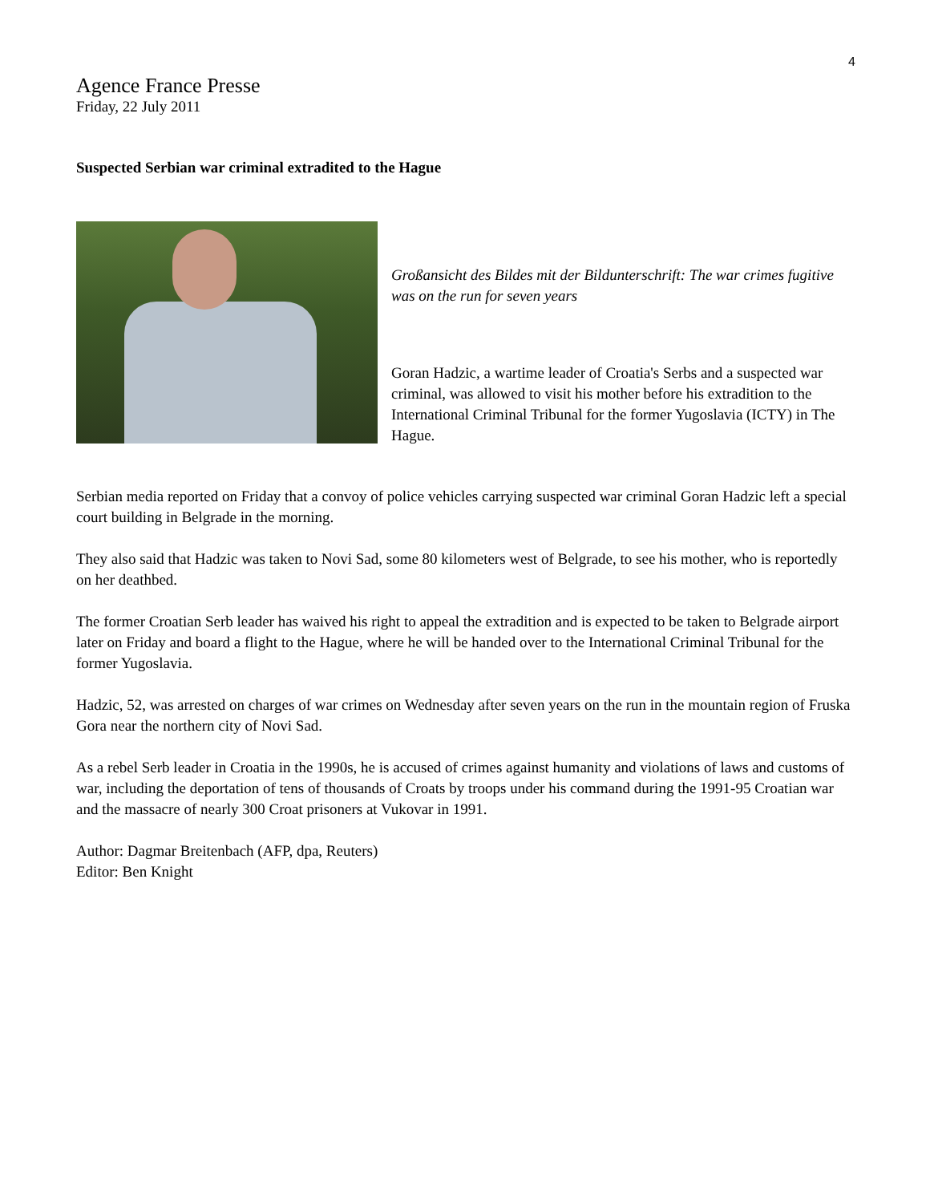4
Agence France Presse
Friday, 22 July 2011
Suspected Serbian war criminal extradited to the Hague
Großansicht des Bildes mit der Bildunterschrift: The war crimes fugitive was on the run for seven years
Goran Hadzic, a wartime leader of Croatia's Serbs and a suspected war criminal, was allowed to visit his mother before his extradition to the International Criminal Tribunal for the former Yugoslavia (ICTY) in The Hague.
Serbian media reported on Friday that a convoy of police vehicles carrying suspected war criminal Goran Hadzic left a special court building in Belgrade in the morning.
They also said that Hadzic was taken to Novi Sad, some 80 kilometers west of Belgrade, to see his mother, who is reportedly on her deathbed.
The former Croatian Serb leader has waived his right to appeal the extradition and is expected to be taken to Belgrade airport later on Friday and board a flight to the Hague, where he will be handed over to the International Criminal Tribunal for the former Yugoslavia.
Hadzic, 52, was arrested on charges of war crimes on Wednesday after seven years on the run in the mountain region of Fruska Gora near the northern city of Novi Sad.
As a rebel Serb leader in Croatia in the 1990s, he is accused of crimes against humanity and violations of laws and customs of war, including the deportation of tens of thousands of Croats by troops under his command during the 1991-95 Croatian war and the massacre of nearly 300 Croat prisoners at Vukovar in 1991.
Author: Dagmar Breitenbach (AFP, dpa, Reuters)
Editor: Ben Knight